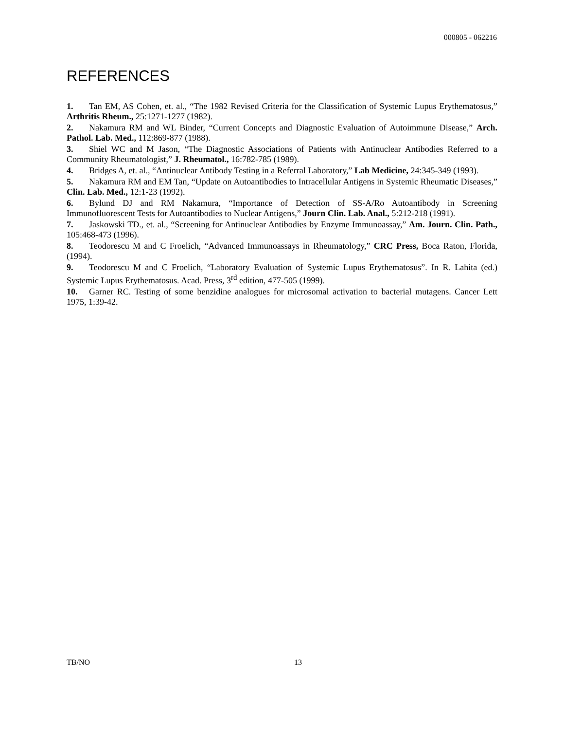000805 - 062216
REFERENCES
1. Tan EM, AS Cohen, et. al., “The 1982 Revised Criteria for the Classification of Systemic Lupus Erythematosus,” Arthritis Rheum., 25:1271-1277 (1982).
2. Nakamura RM and WL Binder, “Current Concepts and Diagnostic Evaluation of Autoimmune Disease,” Arch. Pathol. Lab. Med., 112:869-877 (1988).
3. Shiel WC and M Jason, “The Diagnostic Associations of Patients with Antinuclear Antibodies Referred to a Community Rheumatologist,” J. Rheumatol., 16:782-785 (1989).
4. Bridges A, et. al., “Antinuclear Antibody Testing in a Referral Laboratory,” Lab Medicine, 24:345-349 (1993).
5. Nakamura RM and EM Tan, “Update on Autoantibodies to Intracellular Antigens in Systemic Rheumatic Diseases,” Clin. Lab. Med., 12:1-23 (1992).
6. Bylund DJ and RM Nakamura, “Importance of Detection of SS-A/Ro Autoantibody in Screening Immunofluorescent Tests for Autoantibodies to Nuclear Antigens,” Journ Clin. Lab. Anal., 5:212-218 (1991).
7. Jaskowski TD., et. al., “Screening for Antinuclear Antibodies by Enzyme Immunoassay,” Am. Journ. Clin. Path., 105:468-473 (1996).
8. Teodorescu M and C Froelich, “Advanced Immunoassays in Rheumatology,” CRC Press, Boca Raton, Florida, (1994).
9. Teodorescu M and C Froelich, “Laboratory Evaluation of Systemic Lupus Erythematosus”. In R. Lahita (ed.) Systemic Lupus Erythematosus. Acad. Press, 3<sup>rd</sup> edition, 477-505 (1999).
10. Garner RC. Testing of some benzidine analogues for microsomal activation to bacterial mutagens. Cancer Lett 1975, 1:39-42.
TB/NO 13